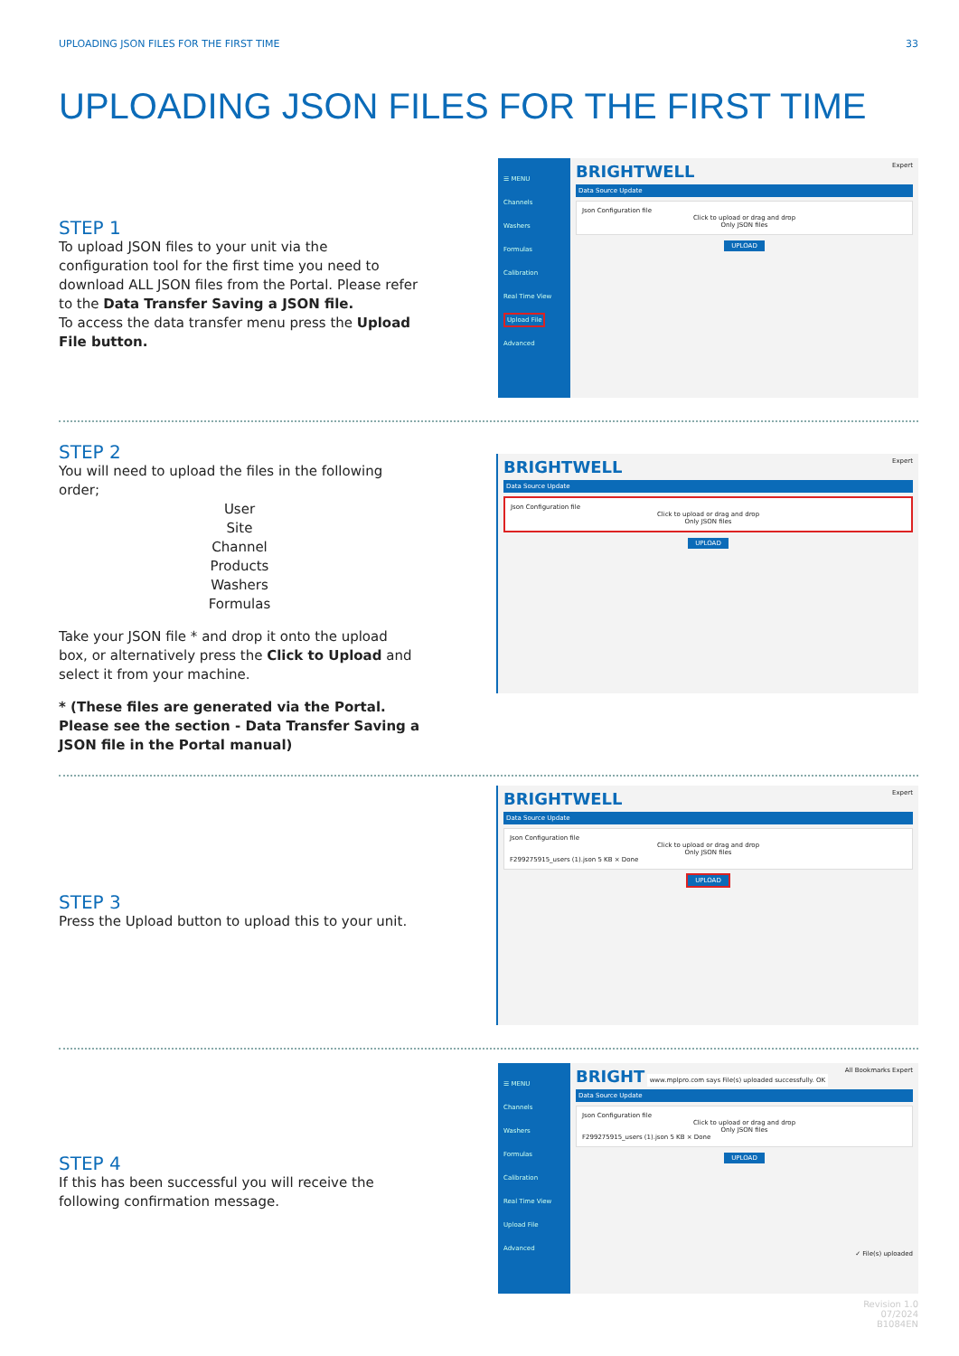UPLOADING JSON FILES FOR THE FIRST TIME 33
UPLOADING JSON FILES FOR THE FIRST TIME
STEP 1
To upload JSON files to your unit via the configuration tool for the first time you need to download ALL JSON files from the Portal. Please refer to the Data Transfer Saving a JSON file.
To access the data transfer menu press the Upload File button.
☰ MENU
Channels
Washers
Formulas
Calibration
Real Time View
Upload File
Advanced
BRIGHTWELL Expert
Data Source Update
Json Configuration file
Click to upload or drag and drop
Only JSON files
UPLOAD
STEP 2
You will need to upload the files in the following order;
User
Site
Channel
Products
Washers
Formulas
Take your JSON file * and drop it onto the upload box, or alternatively press the Click to Upload and select it from your machine.
* (These files are generated via the Portal. Please see the section - Data Transfer Saving a JSON file in the Portal manual)
BRIGHTWELL Expert
Data Source Update
Json Configuration file
Click to upload or drag and drop
Only JSON files
UPLOAD
STEP 3
Press the Upload button to upload this to your unit.
BRIGHTWELL Expert
Data Source Update
Json Configuration file
Click to upload or drag and drop
Only JSON files
F299275915_users (1).json 5 KB × Done
UPLOAD
STEP 4
If this has been successful you will receive the following confirmation message.
☰ MENU
Channels
Washers
Formulas
Calibration
Real Time View
Upload File
Advanced
BRIGHT www.mplpro.com says File(s) uploaded successfully. OK All Bookmarks Expert
Data Source Update
Json Configuration file
Click to upload or drag and drop
Only JSON files
F299275915_users (1).json 5 KB × Done
UPLOAD
✓ File(s) uploaded
Revision 1.0
07/2024
B1084EN